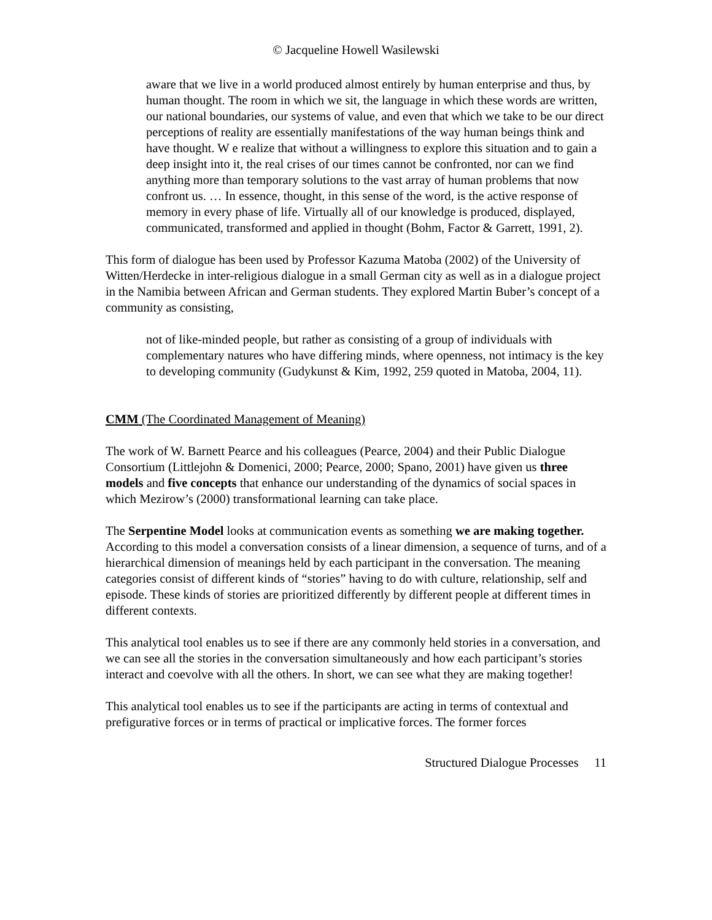© Jacqueline Howell Wasilewski
aware that we live in a world produced almost entirely by human enterprise and thus, by human thought. The room in which we sit, the language in which these words are written, our national boundaries, our systems of value, and even that which we take to be our direct perceptions of reality are essentially manifestations of the way human beings think and have thought. W e realize that without a willingness to explore this situation and to gain a deep insight into it, the real crises of our times cannot be confronted, nor can we find anything more than temporary solutions to the vast array of human problems that now confront us. … In essence, thought, in this sense of the word, is the active response of memory in every phase of life. Virtually all of our knowledge is produced, displayed, communicated, transformed and applied in thought (Bohm, Factor & Garrett, 1991, 2).
This form of dialogue has been used by Professor Kazuma Matoba (2002) of the University of Witten/Herdecke in inter-religious dialogue in a small German city as well as in a dialogue project in the Namibia between African and German students. They explored Martin Buber’s concept of a community as consisting,
not of like-minded people, but rather as consisting of a group of individuals with complementary natures who have differing minds, where openness, not intimacy is the key to developing community (Gudykunst & Kim, 1992, 259 quoted in Matoba, 2004, 11).
CMM (The Coordinated Management of Meaning)
The work of W. Barnett Pearce and his colleagues (Pearce, 2004) and their Public Dialogue Consortium (Littlejohn & Domenici, 2000; Pearce, 2000; Spano, 2001) have given us three models and five concepts that enhance our understanding of the dynamics of social spaces in which Mezirow’s (2000) transformational learning can take place.
The Serpentine Model looks at communication events as something we are making together. According to this model a conversation consists of a linear dimension, a sequence of turns, and of a hierarchical dimension of meanings held by each participant in the conversation. The meaning categories consist of different kinds of “stories” having to do with culture, relationship, self and episode. These kinds of stories are prioritized differently by different people at different times in different contexts.
This analytical tool enables us to see if there are any commonly held stories in a conversation, and we can see all the stories in the conversation simultaneously and how each participant’s stories interact and coevolve with all the others. In short, we can see what they are making together!
This analytical tool enables us to see if the participants are acting in terms of contextual and prefigurative forces or in terms of practical or implicative forces. The former forces
Structured Dialogue Processes 11